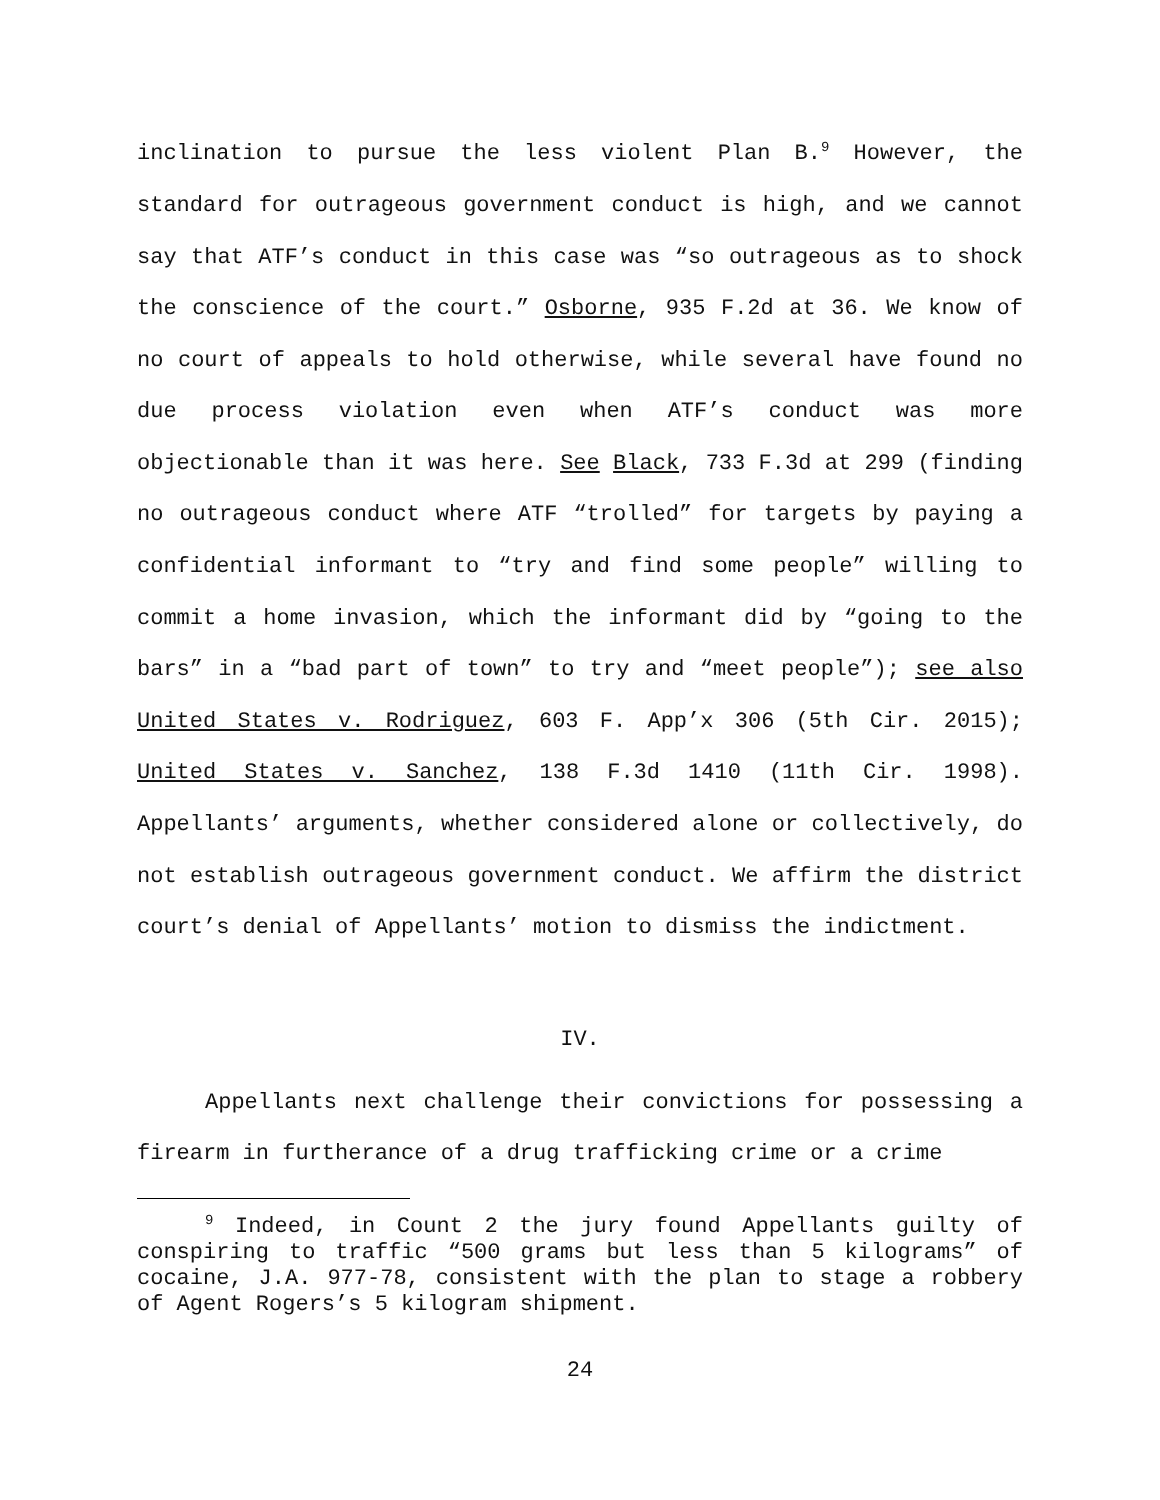inclination to pursue the less violent Plan B.<sup>9</sup> However, the standard for outrageous government conduct is high, and we cannot say that ATF’s conduct in this case was “so outrageous as to shock the conscience of the court.” Osborne, 935 F.2d at 36. We know of no court of appeals to hold otherwise, while several have found no due process violation even when ATF’s conduct was more objectionable than it was here. See Black, 733 F.3d at 299 (finding no outrageous conduct where ATF “trolled” for targets by paying a confidential informant to “try and find some people” willing to commit a home invasion, which the informant did by “going to the bars” in a “bad part of town” to try and “meet people”); see also United States v. Rodriguez, 603 F. App’x 306 (5th Cir. 2015); United States v. Sanchez, 138 F.3d 1410 (11th Cir. 1998). Appellants’ arguments, whether considered alone or collectively, do not establish outrageous government conduct. We affirm the district court’s denial of Appellants’ motion to dismiss the indictment.
IV.
Appellants next challenge their convictions for possessing a firearm in furtherance of a drug trafficking crime or a crime
<sup>9</sup> Indeed, in Count 2 the jury found Appellants guilty of conspiring to traffic “500 grams but less than 5 kilograms” of cocaine, J.A. 977-78, consistent with the plan to stage a robbery of Agent Rogers’s 5 kilogram shipment.
24